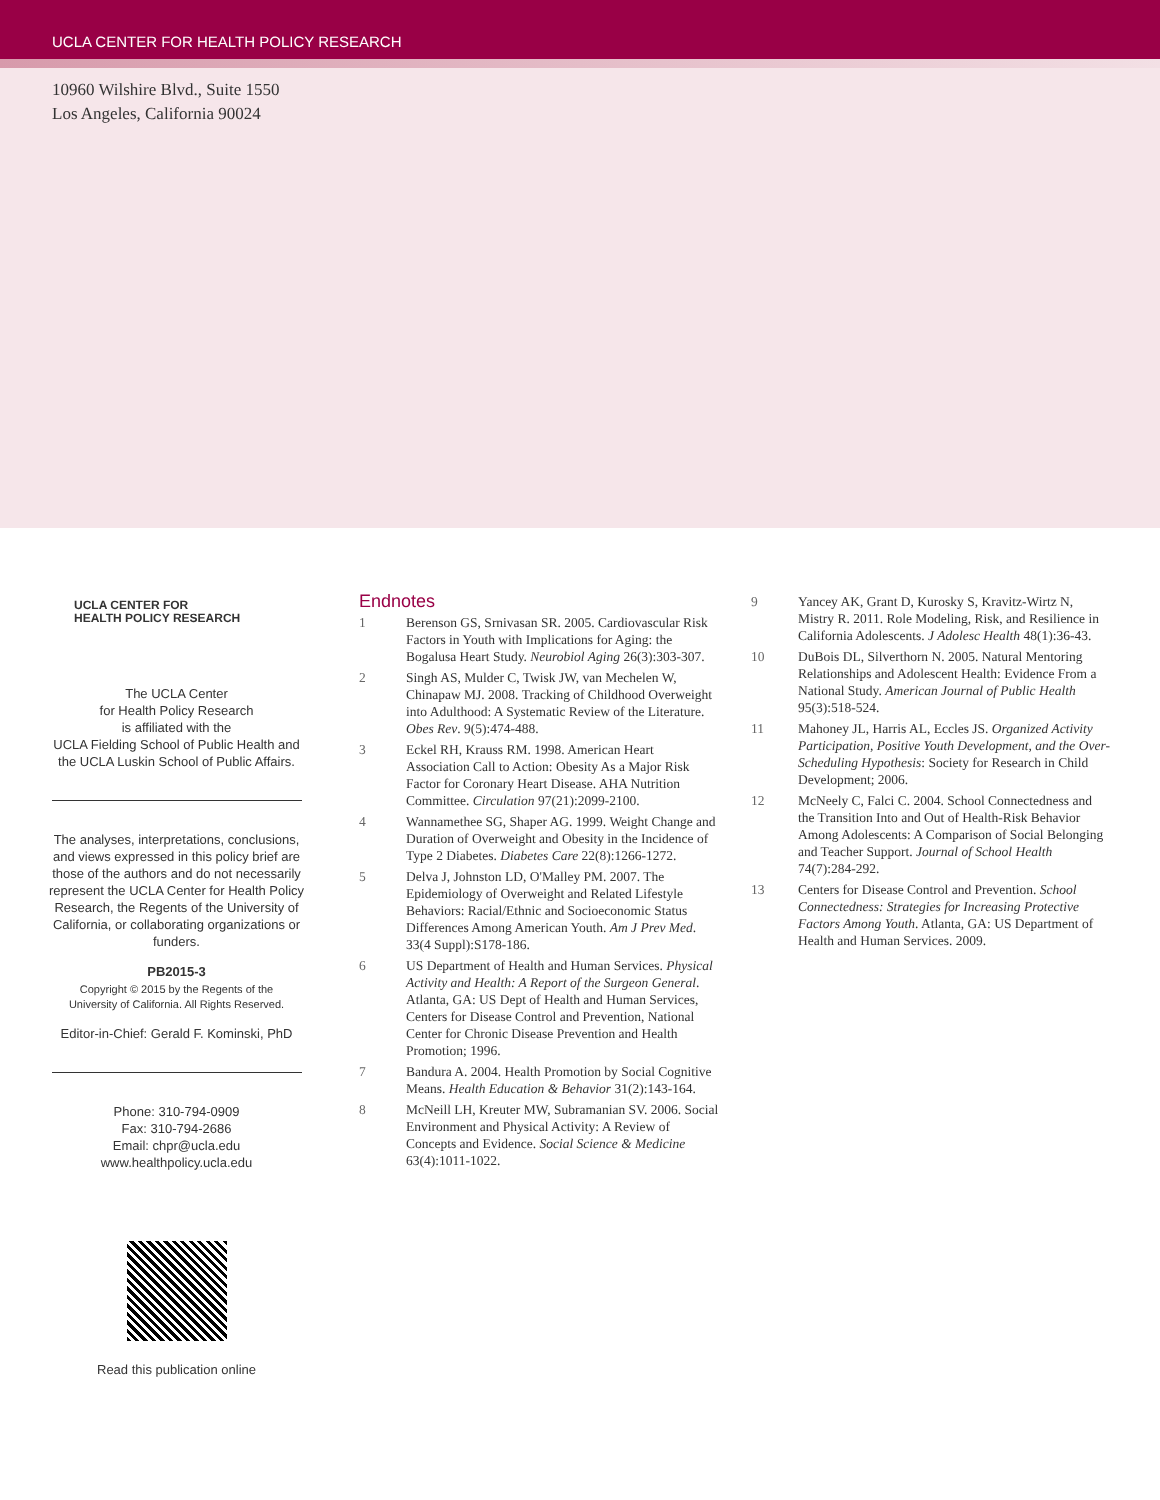UCLA CENTER FOR HEALTH POLICY RESEARCH
10960 Wilshire Blvd., Suite 1550
Los Angeles, California 90024
UCLA CENTER FOR
HEALTH POLICY RESEARCH
The UCLA Center
for Health Policy Research
is affiliated with the
UCLA Fielding School of Public Health and
the UCLA Luskin School of Public Affairs.
The analyses, interpretations, conclusions, and views expressed in this policy brief are those of the authors and do not necessarily represent the UCLA Center for Health Policy Research, the Regents of the University of California, or collaborating organizations or funders.
PB2015-3
Copyright © 2015 by the Regents of the
University of California. All Rights Reserved.
Editor-in-Chief: Gerald F. Kominski, PhD
Phone: 310-794-0909
Fax: 310-794-2686
Email: chpr@ucla.edu
www.healthpolicy.ucla.edu
Read this publication online
Endnotes
1 Berenson GS, Srnivasan SR. 2005. Cardiovascular Risk Factors in Youth with Implications for Aging: the Bogalusa Heart Study. Neurobiol Aging 26(3):303-307.
2 Singh AS, Mulder C, Twisk JW, van Mechelen W, Chinapaw MJ. 2008. Tracking of Childhood Overweight into Adulthood: A Systematic Review of the Literature. Obes Rev. 9(5):474-488.
3 Eckel RH, Krauss RM. 1998. American Heart Association Call to Action: Obesity As a Major Risk Factor for Coronary Heart Disease. AHA Nutrition Committee. Circulation 97(21):2099-2100.
4 Wannamethee SG, Shaper AG. 1999. Weight Change and Duration of Overweight and Obesity in the Incidence of Type 2 Diabetes. Diabetes Care 22(8):1266-1272.
5 Delva J, Johnston LD, O'Malley PM. 2007. The Epidemiology of Overweight and Related Lifestyle Behaviors: Racial/Ethnic and Socioeconomic Status Differences Among American Youth. Am J Prev Med. 33(4 Suppl):S178-186.
6 US Department of Health and Human Services. Physical Activity and Health: A Report of the Surgeon General. Atlanta, GA: US Dept of Health and Human Services, Centers for Disease Control and Prevention, National Center for Chronic Disease Prevention and Health Promotion; 1996.
7 Bandura A. 2004. Health Promotion by Social Cognitive Means. Health Education & Behavior 31(2):143-164.
8 McNeill LH, Kreuter MW, Subramanian SV. 2006. Social Environment and Physical Activity: A Review of Concepts and Evidence. Social Science & Medicine 63(4):1011-1022.
9 Yancey AK, Grant D, Kurosky S, Kravitz-Wirtz N, Mistry R. 2011. Role Modeling, Risk, and Resilience in California Adolescents. J Adolesc Health 48(1):36-43.
10 DuBois DL, Silverthorn N. 2005. Natural Mentoring Relationships and Adolescent Health: Evidence From a National Study. American Journal of Public Health 95(3):518-524.
11 Mahoney JL, Harris AL, Eccles JS. Organized Activity Participation, Positive Youth Development, and the Over-Scheduling Hypothesis: Society for Research in Child Development; 2006.
12 McNeely C, Falci C. 2004. School Connectedness and the Transition Into and Out of Health-Risk Behavior Among Adolescents: A Comparison of Social Belonging and Teacher Support. Journal of School Health 74(7):284-292.
13 Centers for Disease Control and Prevention. School Connectedness: Strategies for Increasing Protective Factors Among Youth. Atlanta, GA: US Department of Health and Human Services. 2009.